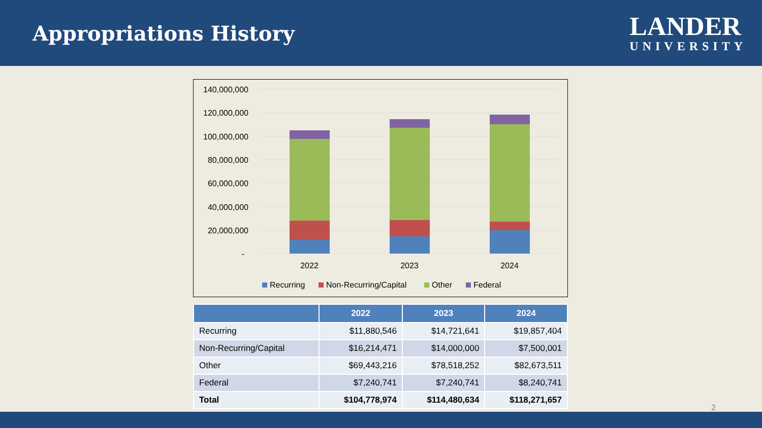Appropriations History
LANDER
UNIVERSITY
140,000,000
120,000,000
100,000,000
80,000,000
60,000,000
40,000,000
20,000,000
-
2022
2023
2024
Recurring
Non-Recurring/Capital
Other
Federal
| | 2022 | 2023 | 2024 |
| --- | --- | --- | --- |
| Recurring | $11,880,546 | $14,721,641 | $19,857,404 |
| Non-Recurring/Capital | $16,214,471 | $14,000,000 | $7,500,001 |
| Other | $69,443,216 | $78,518,252 | $82,673,511 |
| Federal | $7,240,741 | $7,240,741 | $8,240,741 |
| Total | $104,778,974 | $114,480,634 | $118,271,657 |
2